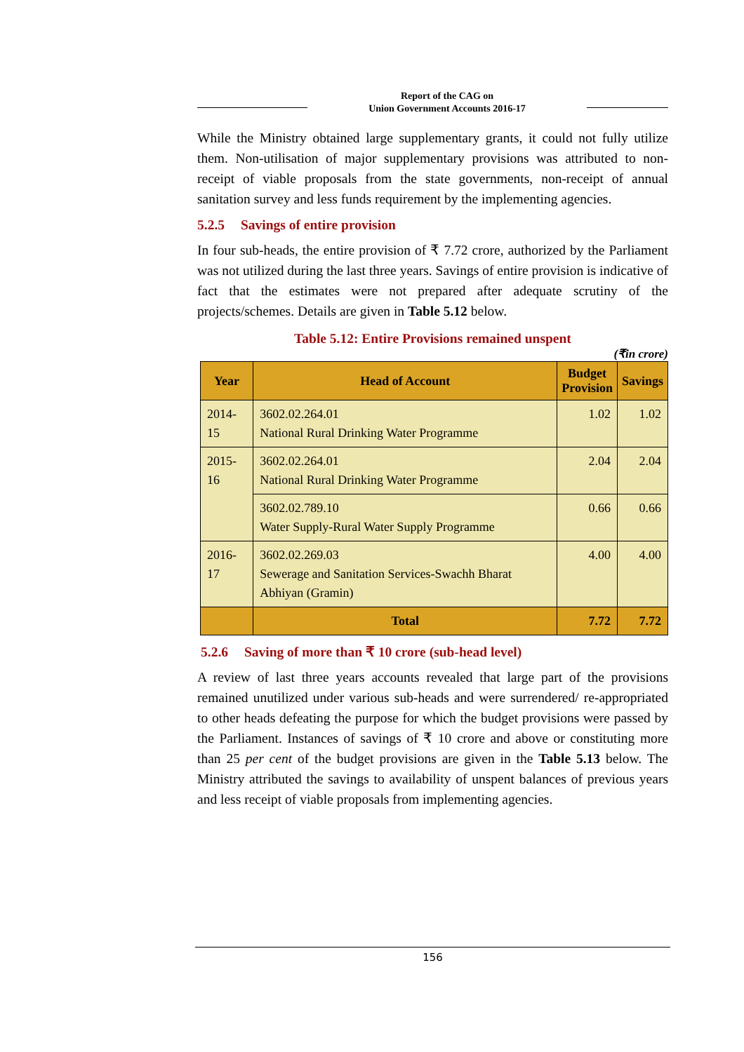Report of the CAG on
Union Government Accounts 2016-17
While the Ministry obtained large supplementary grants, it could not fully utilize them. Non-utilisation of major supplementary provisions was attributed to non-receipt of viable proposals from the state governments, non-receipt of annual sanitation survey and less funds requirement by the implementing agencies.
5.2.5 Savings of entire provision
In four sub-heads, the entire provision of ₹ 7.72 crore, authorized by the Parliament was not utilized during the last three years. Savings of entire provision is indicative of fact that the estimates were not prepared after adequate scrutiny of the projects/schemes. Details are given in Table 5.12 below.
Table 5.12: Entire Provisions remained unspent
(₹in crore)
| Year | Head of Account | Budget Provision | Savings |
| --- | --- | --- | --- |
| 2014-15 | 3602.02.264.01 National Rural Drinking Water Programme | 1.02 | 1.02 |
| 2015-16 | 3602.02.264.01 National Rural Drinking Water Programme | 2.04 | 2.04 |
| | 3602.02.789.10 Water Supply-Rural Water Supply Programme | 0.66 | 0.66 |
| 2016-17 | 3602.02.269.03 Sewerage and Sanitation Services-Swachh Bharat Abhiyan (Gramin) | 4.00 | 4.00 |
| | Total | 7.72 | 7.72 |
5.2.6 Saving of more than ₹ 10 crore (sub-head level)
A review of last three years accounts revealed that large part of the provisions remained unutilized under various sub-heads and were surrendered/ re-appropriated to other heads defeating the purpose for which the budget provisions were passed by the Parliament. Instances of savings of ₹ 10 crore and above or constituting more than 25 per cent of the budget provisions are given in the Table 5.13 below. The Ministry attributed the savings to availability of unspent balances of previous years and less receipt of viable proposals from implementing agencies.
156